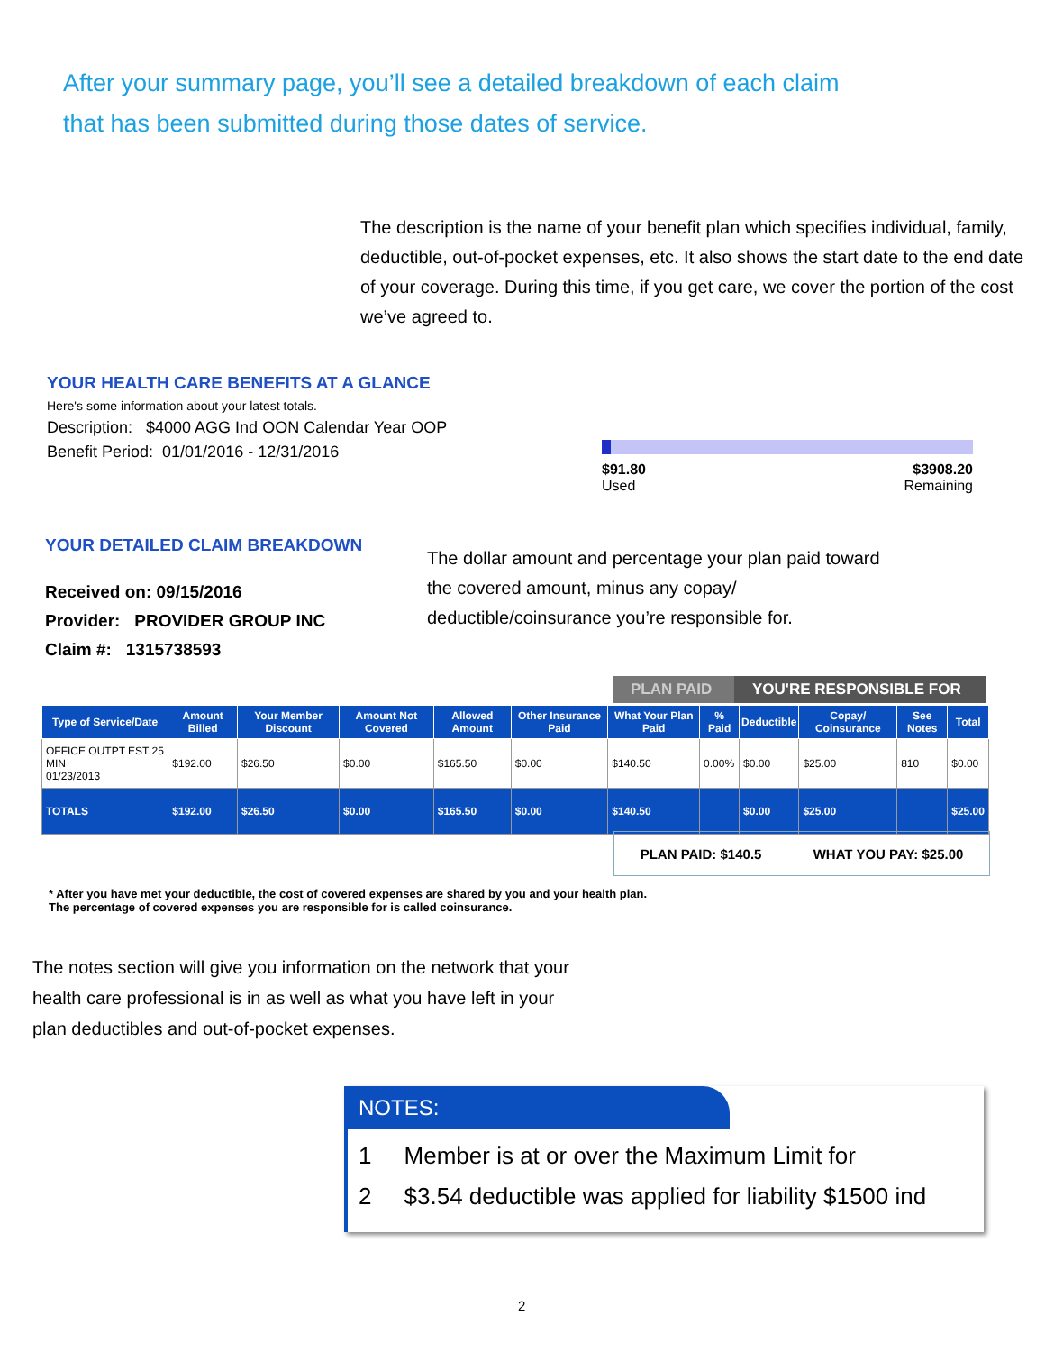After your summary page, you’ll see a detailed breakdown of each claim that has been submitted during those dates of service.
The description is the name of your benefit plan which specifies individual, family, deductible, out-of-pocket expenses, etc. It also shows the start date to the end date of your coverage. During this time, if you get care, we cover the portion of the cost we’ve agreed to.
YOUR HEALTH CARE BENEFITS AT A GLANCE
Here's some information about your latest totals.
Description: $4000 AGG Ind OON Calendar Year OOP
Benefit Period: 01/01/2016 - 12/31/2016
$91.80
Used $3908.20
Remaining
YOUR DETAILED CLAIM BREAKDOWN
Received on: 09/15/2016
Provider: PROVIDER GROUP INC
Claim #: 1315738593
The dollar amount and percentage your plan paid toward the covered amount, minus any copay/ deductible/coinsurance you’re responsible for.
PLAN PAID YOU'RE RESPONSIBLE FOR
| Type of Service/Date | Amount Billed | Your Member Discount | Amount Not Covered | Allowed Amount | Other Insurance Paid | What Your Plan Paid | % Paid | Deductible | Copay/ Coinsurance | See Notes | Total |
| --- | --- | --- | --- | --- | --- | --- | --- | --- | --- | --- | --- |
| OFFICE OUTPT EST 25 MIN 01/23/2013 | $192.00 | $26.50 | $0.00 | $165.50 | $0.00 | $140.50 | 0.00% | $0.00 | $25.00 | 810 | $0.00 |
| TOTALS | $192.00 | $26.50 | $0.00 | $165.50 | $0.00 | $140.50 | | $0.00 | $25.00 | | $25.00 |
PLAN PAID: $140.5 WHAT YOU PAY: $25.00
* After you have met your deductible, the cost of covered expenses are shared by you and your health plan.
The percentage of covered expenses you are responsible for is called coinsurance.
The notes section will give you information on the network that your health care professional is in as well as what you have left in your plan deductibles and out-of-pocket expenses.
NOTES:
1 Member is at or over the Maximum Limit for
2 $3.54 deductible was applied for liability $1500 ind
2